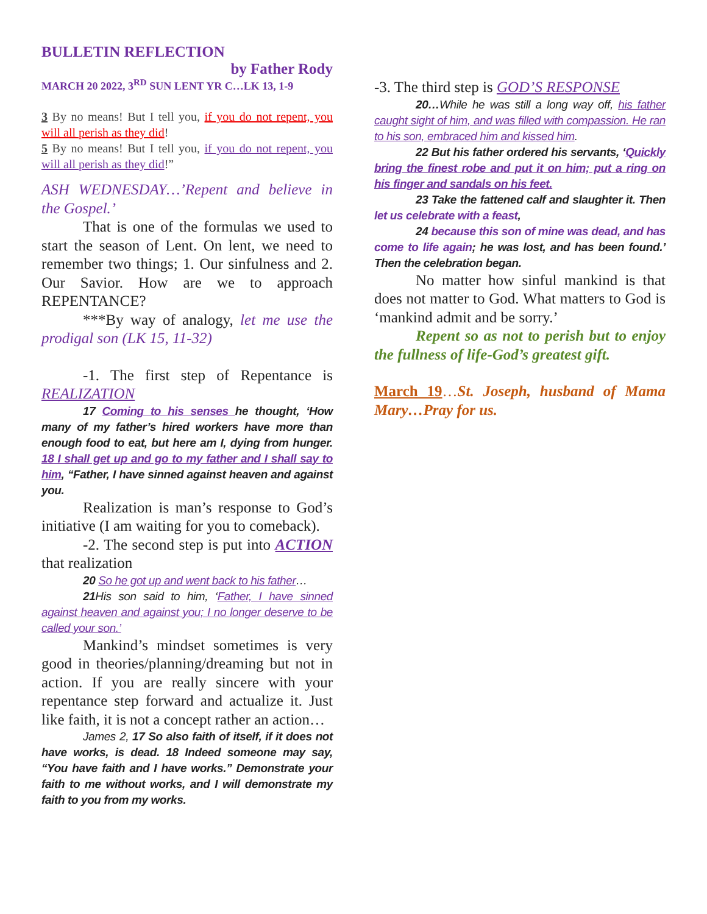BULLETIN REFLECTION
by Father Rody
MARCH 20 2022, 3<sup>RD</sup> SUN LENT YR C…LK 13, 1-9
3 By no means! But I tell you, if you do not repent, you will all perish as they did!
5 By no means! But I tell you, if you do not repent, you will all perish as they did!”
ASH WEDNESDAY…’Repent and believe in the Gospel.’
That is one of the formulas we used to start the season of Lent. On lent, we need to remember two things; 1. Our sinfulness and 2. Our Savior. How are we to approach REPENTANCE?
***By way of analogy, let me use the prodigal son (LK 15, 11-32)
-1. The first step of Repentance is REALIZATION
17 Coming to his senses he thought, ‘How many of my father’s hired workers have more than enough food to eat, but here am I, dying from hunger. 18 I shall get up and go to my father and I shall say to him, “Father, I have sinned against heaven and against you.
Realization is man’s response to God’s initiative (I am waiting for you to comeback).
-2. The second step is put into ACTION that realization
20 So he got up and went back to his father…
21 His son said to him, ‘Father, I have sinned against heaven and against you; I no longer deserve to be called your son.’
Mankind’s mindset sometimes is very good in theories/planning/dreaming but not in action. If you are really sincere with your repentance step forward and actualize it. Just like faith, it is not a concept rather an action…
James 2, 17 So also faith of itself, if it does not have works, is dead. 18 Indeed someone may say, “You have faith and I have works.” Demonstrate your faith to me without works, and I will demonstrate my faith to you from my works.
-3. The third step is GOD’S RESPONSE
20…While he was still a long way off, his father caught sight of him, and was filled with compassion. He ran to his son, embraced him and kissed him.
22 But his father ordered his servants, ‘Quickly bring the finest robe and put it on him; put a ring on his finger and sandals on his feet.
23 Take the fattened calf and slaughter it. Then let us celebrate with a feast,
24 because this son of mine was dead, and has come to life again; he was lost, and has been found.’ Then the celebration began.
No matter how sinful mankind is that does not matter to God. What matters to God is ‘mankind admit and be sorry.’
Repent so as not to perish but to enjoy the fullness of life-God’s greatest gift.
March 19…St. Joseph, husband of Mama Mary…Pray for us.